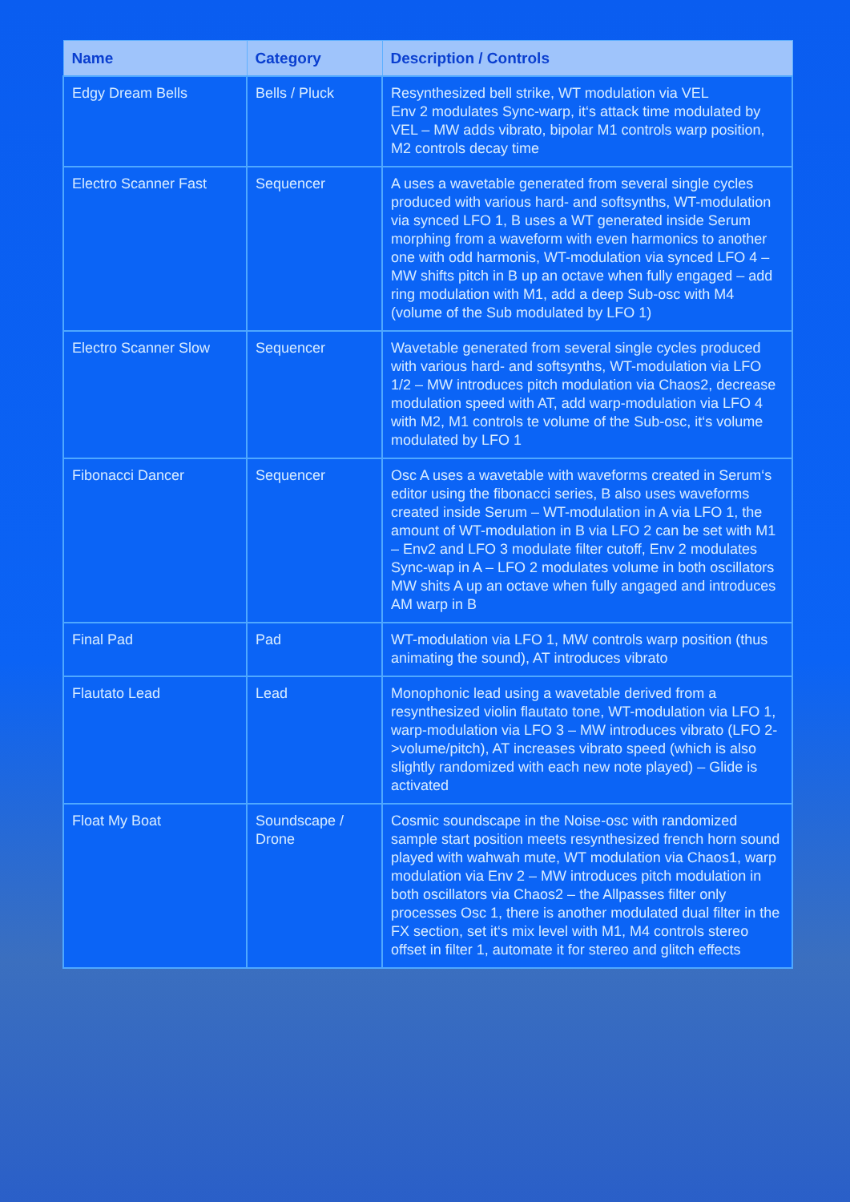| Name | Category | Description / Controls |
| --- | --- | --- |
| Edgy Dream Bells | Bells / Pluck | Resynthesized bell strike, WT modulation via VEL Env 2 modulates Sync-warp, it‘s attack time modulated by VEL – MW adds vibrato, bipolar M1 controls warp position, M2 controls decay time |
| Electro Scanner Fast | Sequencer | A uses a wavetable generated from several single cycles produced with various hard- and softsynths, WT-modulation via synced LFO 1, B uses a WT generated inside Serum morphing from a waveform with even harmonics to another one with odd harmonis, WT-modulation via synced LFO 4 – MW shifts pitch in B up an octave when fully engaged – add ring modulation with M1, add a deep Sub-osc with M4 (volume of the Sub modulated by LFO 1) |
| Electro Scanner Slow | Sequencer | Wavetable generated from several single cycles produced with various hard- and softsynths, WT-modulation via LFO 1/2 – MW introduces pitch modulation via Chaos2, decrease modulation speed with AT, add warp-modulation via LFO 4 with M2, M1 controls te volume of the Sub-osc, it‘s volume modulated by LFO 1 |
| Fibonacci Dancer | Sequencer | Osc A uses a wavetable with waveforms created in Serum‘s editor using the fibonacci series, B also uses waveforms created inside Serum – WT-modulation in A via LFO 1, the amount of WT-modulation in B via LFO 2 can be set with M1 – Env2 and LFO 3 modulate filter cutoff, Env 2 modulates Sync-wap in A – LFO 2 modulates volume in both oscillators MW shits A up an octave when fully angaged and introduces AM warp in B |
| Final Pad | Pad | WT-modulation via LFO 1, MW controls warp position (thus animating the sound), AT introduces vibrato |
| Flautato Lead | Lead | Monophonic lead using a wavetable derived from a resynthesized violin flautato tone, WT-modulation via LFO 1, warp-modulation via LFO 3 – MW introduces vibrato (LFO 2->volume/pitch), AT increases vibrato speed (which is also slightly randomized with each new note played) – Glide is activated |
| Float My Boat | Soundscape / Drone | Cosmic soundscape in the Noise-osc with randomized sample start position meets resynthesized french horn sound played with wahwah mute, WT modulation via Chaos1, warp modulation via Env 2 – MW introduces pitch modulation in both oscillators via Chaos2 – the Allpasses filter only processes Osc 1, there is another modulated dual filter in the FX section, set it‘s mix level with M1, M4 controls stereo offset in filter 1, automate it for stereo and glitch effects |